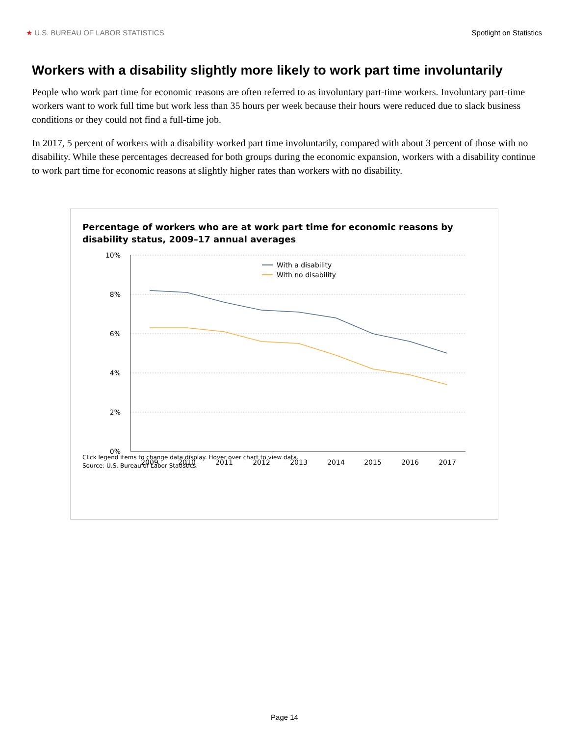★ U.S. BUREAU OF LABOR STATISTICS Spotlight on Statistics
Workers with a disability slightly more likely to work part time involuntarily
People who work part time for economic reasons are often referred to as involuntary part-time workers. Involuntary part-time workers want to work full time but work less than 35 hours per week because their hours were reduced due to slack business conditions or they could not find a full-time job.
In 2017, 5 percent of workers with a disability worked part time involuntarily, compared with about 3 percent of those with no disability. While these percentages decreased for both groups during the economic expansion, workers with a disability continue to work part time for economic reasons at slightly higher rates than workers with no disability.
Percentage of workers who are at work part time for economic reasons by disability status, 2009–17 annual averages
10%
8%
6%
4%
2%
0%
2009
2010
2011
2012
2013
2014
2015
2016
2017
With a disability
With no disability
Click legend items to change data display. Hover over chart to view data.
Source: U.S. Bureau of Labor Statistics.
Page 14